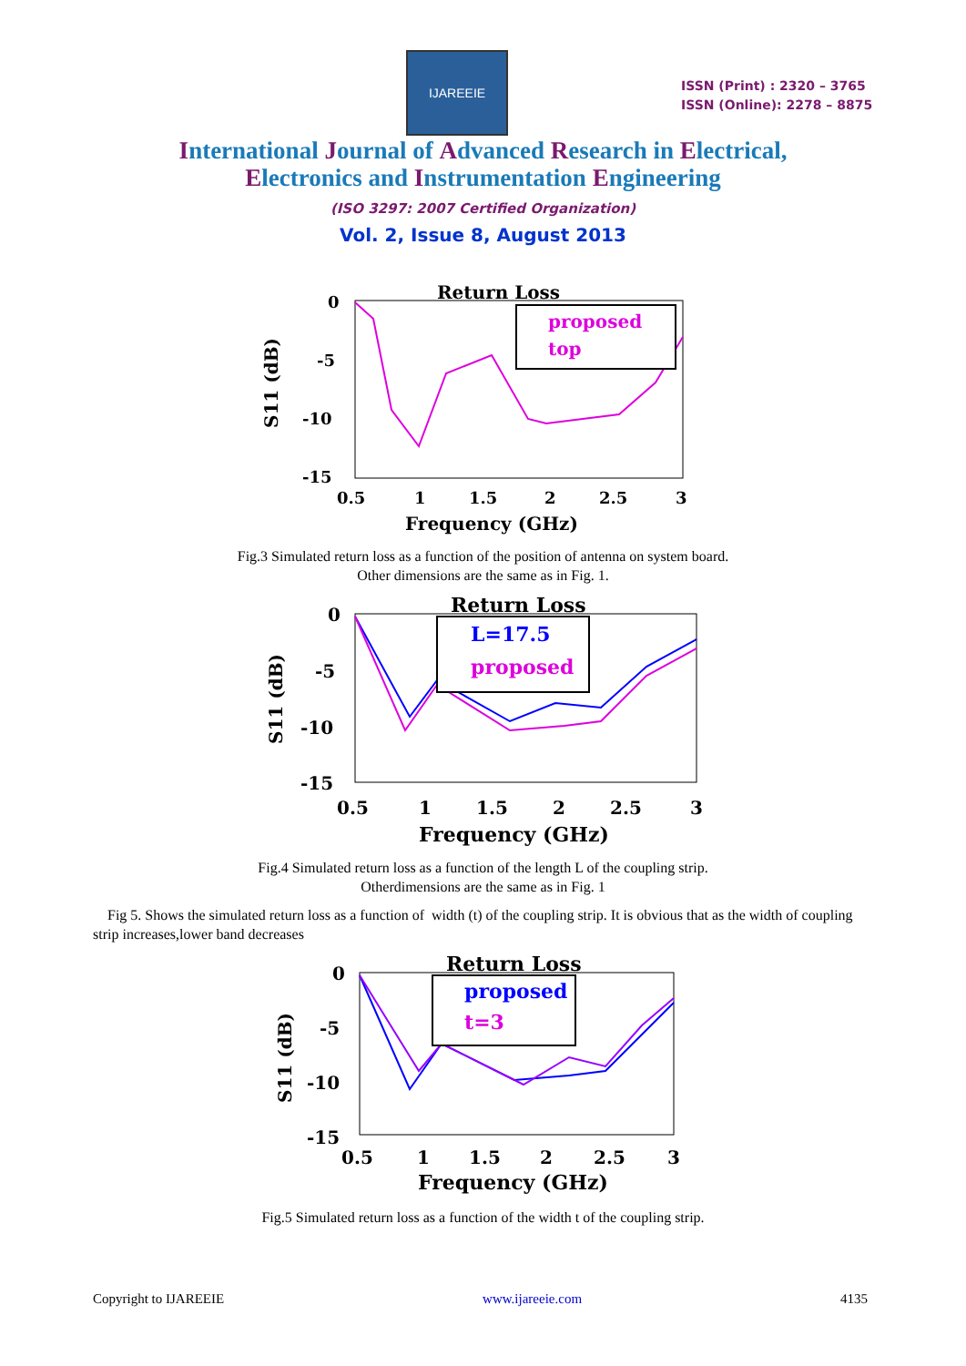IJAREEIE
ISSN (Print) : 2320 – 3765
ISSN (Online): 2278 – 8875
International Journal of Advanced Research in Electrical,
Electronics and Instrumentation Engineering
(ISO 3297: 2007 Certified Organization)
Vol. 2, Issue 8, August 2013
Return Loss
proposed
top
0
-5
-10
-15
0.5
1
1.5
2
2.5
3
Frequency (GHz)
S11 (dB)
Fig.3 Simulated return loss as a function of the position of antenna on system board.
Other dimensions are the same as in Fig. 1.
Return Loss
L=17.5
proposed
0
-5
-10
-15
0.5
1
1.5
2
2.5
3
Frequency (GHz)
S11 (dB)
Fig.4 Simulated return loss as a function of the length L of the coupling strip.
Otherdimensions are the same as in Fig. 1
Fig 5. Shows the simulated return loss as a function of width (t) of the coupling strip. It is obvious that as the width of coupling strip increases,lower band decreases
Return Loss
proposed
t=3
0
-5
-10
-15
0.5
1
1.5
2
2.5
3
Frequency (GHz)
S11 (dB)
Fig.5 Simulated return loss as a function of the width t of the coupling strip.
Copyright to IJAREEIE www.ijareeie.com 4135